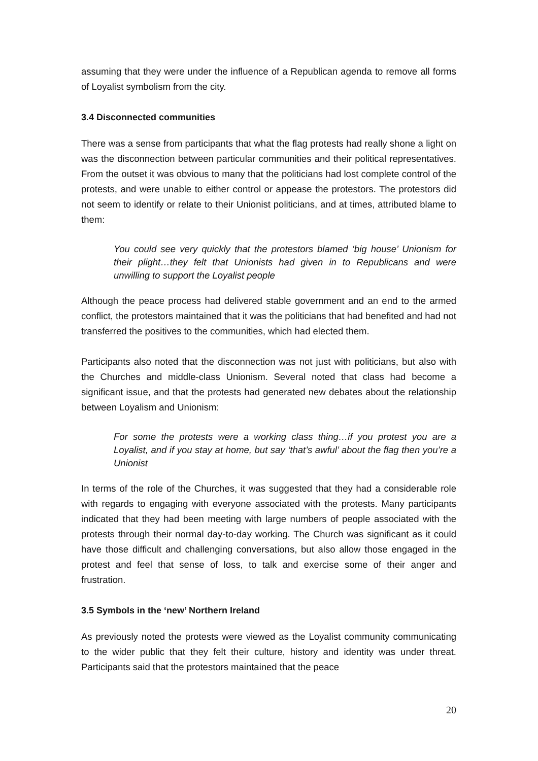assuming that they were under the influence of a Republican agenda to remove all forms of Loyalist symbolism from the city.
3.4 Disconnected communities
There was a sense from participants that what the flag protests had really shone a light on was the disconnection between particular communities and their political representatives. From the outset it was obvious to many that the politicians had lost complete control of the protests, and were unable to either control or appease the protestors. The protestors did not seem to identify or relate to their Unionist politicians, and at times, attributed blame to them:
You could see very quickly that the protestors blamed ‘big house’ Unionism for their plight…they felt that Unionists had given in to Republicans and were unwilling to support the Loyalist people
Although the peace process had delivered stable government and an end to the armed conflict, the protestors maintained that it was the politicians that had benefited and had not transferred the positives to the communities, which had elected them.
Participants also noted that the disconnection was not just with politicians, but also with the Churches and middle-class Unionism. Several noted that class had become a significant issue, and that the protests had generated new debates about the relationship between Loyalism and Unionism:
For some the protests were a working class thing…if you protest you are a Loyalist, and if you stay at home, but say ‘that’s awful’ about the flag then you’re a Unionist
In terms of the role of the Churches, it was suggested that they had a considerable role with regards to engaging with everyone associated with the protests. Many participants indicated that they had been meeting with large numbers of people associated with the protests through their normal day-to-day working. The Church was significant as it could have those difficult and challenging conversations, but also allow those engaged in the protest and feel that sense of loss, to talk and exercise some of their anger and frustration.
3.5 Symbols in the ‘new’ Northern Ireland
As previously noted the protests were viewed as the Loyalist community communicating to the wider public that they felt their culture, history and identity was under threat. Participants said that the protestors maintained that the peace
20